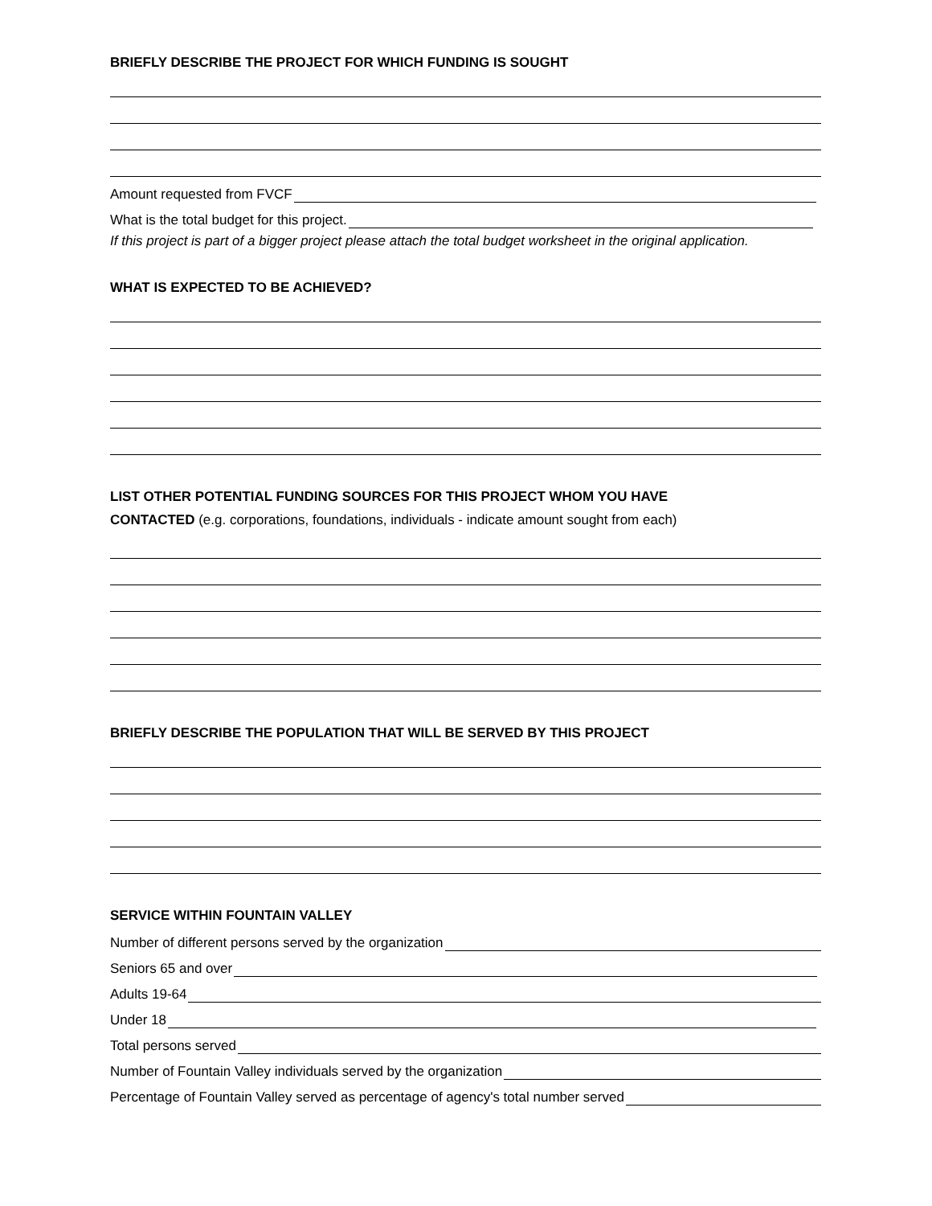BRIEFLY DESCRIBE THE PROJECT FOR WHICH FUNDING IS SOUGHT
Amount requested from FVCF
What is the total budget for this project.
If this project is part of a bigger project please attach the total budget worksheet in the original application.
WHAT IS EXPECTED TO BE ACHIEVED?
LIST OTHER POTENTIAL FUNDING SOURCES FOR THIS PROJECT WHOM YOU HAVE
CONTACTED (e.g. corporations, foundations, individuals - indicate amount sought from each)
BRIEFLY DESCRIBE THE POPULATION THAT WILL BE SERVED BY THIS PROJECT
SERVICE WITHIN FOUNTAIN VALLEY
Number of different persons served by the organization
Seniors 65 and over
Adults 19-64
Under 18
Total persons served
Number of Fountain Valley individuals served by the organization
Percentage of Fountain Valley served as percentage of agency's total number served